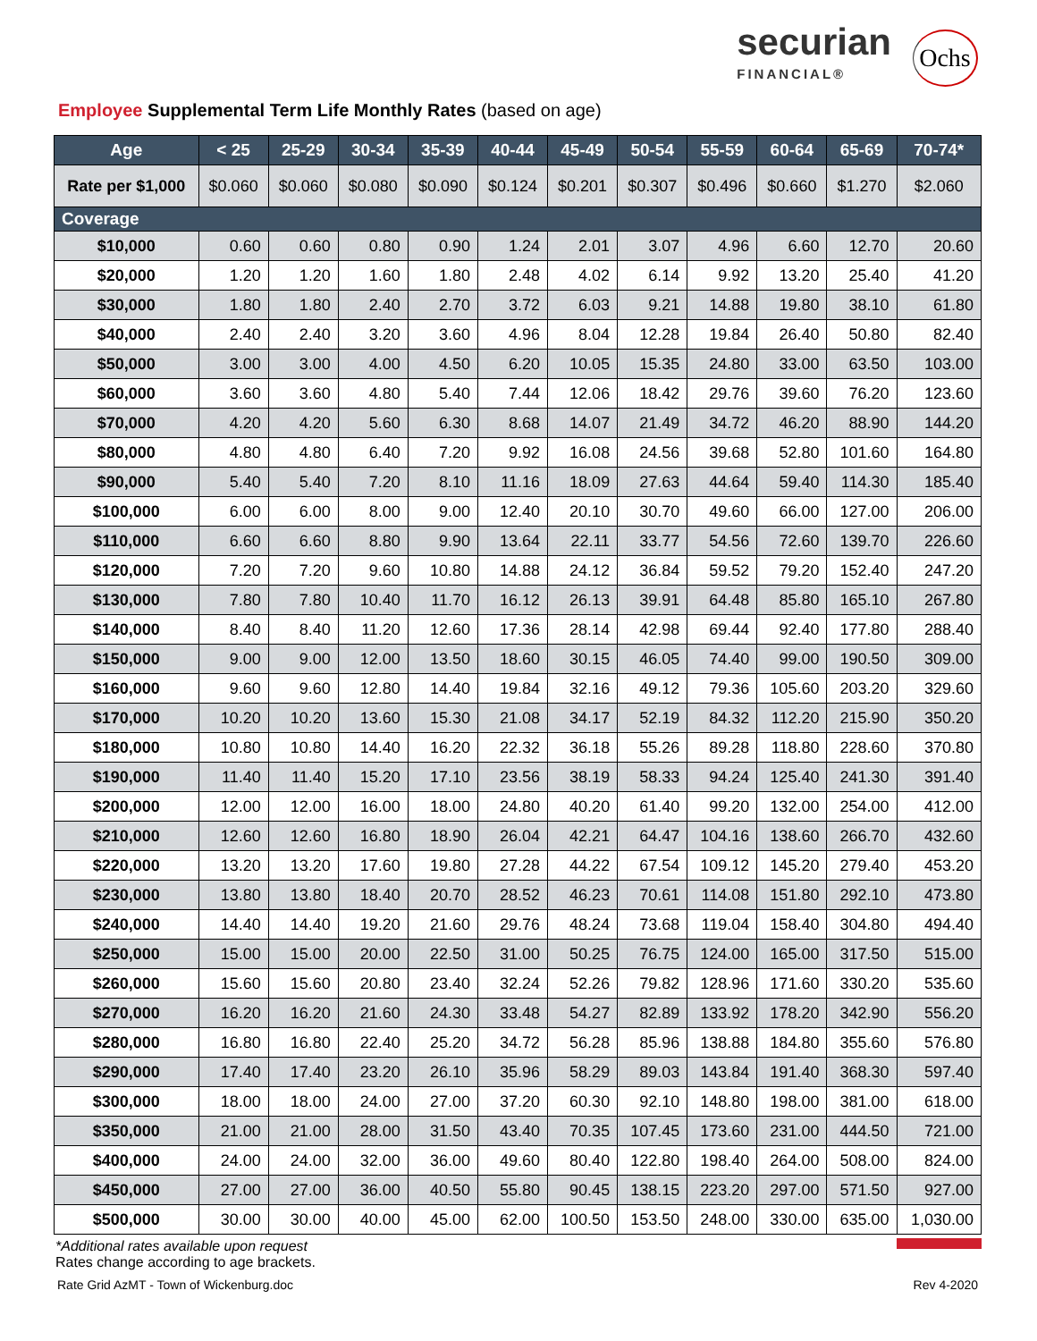securian
FINANCIAL®
Ochs
Employee Supplemental Term Life Monthly Rates (based on age)
| Age | < 25 | 25-29 | 30-34 | 35-39 | 40-44 | 45-49 | 50-54 | 55-59 | 60-64 | 65-69 | 70-74* |
| --- | --- | --- | --- | --- | --- | --- | --- | --- | --- | --- | --- |
| Rate per $1,000 | $0.060 | $0.060 | $0.080 | $0.090 | $0.124 | $0.201 | $0.307 | $0.496 | $0.660 | $1.270 | $2.060 |
| Coverage | | | | | | | | | | | |
| $10,000 | 0.60 | 0.60 | 0.80 | 0.90 | 1.24 | 2.01 | 3.07 | 4.96 | 6.60 | 12.70 | 20.60 |
| $20,000 | 1.20 | 1.20 | 1.60 | 1.80 | 2.48 | 4.02 | 6.14 | 9.92 | 13.20 | 25.40 | 41.20 |
| $30,000 | 1.80 | 1.80 | 2.40 | 2.70 | 3.72 | 6.03 | 9.21 | 14.88 | 19.80 | 38.10 | 61.80 |
| $40,000 | 2.40 | 2.40 | 3.20 | 3.60 | 4.96 | 8.04 | 12.28 | 19.84 | 26.40 | 50.80 | 82.40 |
| $50,000 | 3.00 | 3.00 | 4.00 | 4.50 | 6.20 | 10.05 | 15.35 | 24.80 | 33.00 | 63.50 | 103.00 |
| $60,000 | 3.60 | 3.60 | 4.80 | 5.40 | 7.44 | 12.06 | 18.42 | 29.76 | 39.60 | 76.20 | 123.60 |
| $70,000 | 4.20 | 4.20 | 5.60 | 6.30 | 8.68 | 14.07 | 21.49 | 34.72 | 46.20 | 88.90 | 144.20 |
| $80,000 | 4.80 | 4.80 | 6.40 | 7.20 | 9.92 | 16.08 | 24.56 | 39.68 | 52.80 | 101.60 | 164.80 |
| $90,000 | 5.40 | 5.40 | 7.20 | 8.10 | 11.16 | 18.09 | 27.63 | 44.64 | 59.40 | 114.30 | 185.40 |
| $100,000 | 6.00 | 6.00 | 8.00 | 9.00 | 12.40 | 20.10 | 30.70 | 49.60 | 66.00 | 127.00 | 206.00 |
| $110,000 | 6.60 | 6.60 | 8.80 | 9.90 | 13.64 | 22.11 | 33.77 | 54.56 | 72.60 | 139.70 | 226.60 |
| $120,000 | 7.20 | 7.20 | 9.60 | 10.80 | 14.88 | 24.12 | 36.84 | 59.52 | 79.20 | 152.40 | 247.20 |
| $130,000 | 7.80 | 7.80 | 10.40 | 11.70 | 16.12 | 26.13 | 39.91 | 64.48 | 85.80 | 165.10 | 267.80 |
| $140,000 | 8.40 | 8.40 | 11.20 | 12.60 | 17.36 | 28.14 | 42.98 | 69.44 | 92.40 | 177.80 | 288.40 |
| $150,000 | 9.00 | 9.00 | 12.00 | 13.50 | 18.60 | 30.15 | 46.05 | 74.40 | 99.00 | 190.50 | 309.00 |
| $160,000 | 9.60 | 9.60 | 12.80 | 14.40 | 19.84 | 32.16 | 49.12 | 79.36 | 105.60 | 203.20 | 329.60 |
| $170,000 | 10.20 | 10.20 | 13.60 | 15.30 | 21.08 | 34.17 | 52.19 | 84.32 | 112.20 | 215.90 | 350.20 |
| $180,000 | 10.80 | 10.80 | 14.40 | 16.20 | 22.32 | 36.18 | 55.26 | 89.28 | 118.80 | 228.60 | 370.80 |
| $190,000 | 11.40 | 11.40 | 15.20 | 17.10 | 23.56 | 38.19 | 58.33 | 94.24 | 125.40 | 241.30 | 391.40 |
| $200,000 | 12.00 | 12.00 | 16.00 | 18.00 | 24.80 | 40.20 | 61.40 | 99.20 | 132.00 | 254.00 | 412.00 |
| $210,000 | 12.60 | 12.60 | 16.80 | 18.90 | 26.04 | 42.21 | 64.47 | 104.16 | 138.60 | 266.70 | 432.60 |
| $220,000 | 13.20 | 13.20 | 17.60 | 19.80 | 27.28 | 44.22 | 67.54 | 109.12 | 145.20 | 279.40 | 453.20 |
| $230,000 | 13.80 | 13.80 | 18.40 | 20.70 | 28.52 | 46.23 | 70.61 | 114.08 | 151.80 | 292.10 | 473.80 |
| $240,000 | 14.40 | 14.40 | 19.20 | 21.60 | 29.76 | 48.24 | 73.68 | 119.04 | 158.40 | 304.80 | 494.40 |
| $250,000 | 15.00 | 15.00 | 20.00 | 22.50 | 31.00 | 50.25 | 76.75 | 124.00 | 165.00 | 317.50 | 515.00 |
| $260,000 | 15.60 | 15.60 | 20.80 | 23.40 | 32.24 | 52.26 | 79.82 | 128.96 | 171.60 | 330.20 | 535.60 |
| $270,000 | 16.20 | 16.20 | 21.60 | 24.30 | 33.48 | 54.27 | 82.89 | 133.92 | 178.20 | 342.90 | 556.20 |
| $280,000 | 16.80 | 16.80 | 22.40 | 25.20 | 34.72 | 56.28 | 85.96 | 138.88 | 184.80 | 355.60 | 576.80 |
| $290,000 | 17.40 | 17.40 | 23.20 | 26.10 | 35.96 | 58.29 | 89.03 | 143.84 | 191.40 | 368.30 | 597.40 |
| $300,000 | 18.00 | 18.00 | 24.00 | 27.00 | 37.20 | 60.30 | 92.10 | 148.80 | 198.00 | 381.00 | 618.00 |
| $350,000 | 21.00 | 21.00 | 28.00 | 31.50 | 43.40 | 70.35 | 107.45 | 173.60 | 231.00 | 444.50 | 721.00 |
| $400,000 | 24.00 | 24.00 | 32.00 | 36.00 | 49.60 | 80.40 | 122.80 | 198.40 | 264.00 | 508.00 | 824.00 |
| $450,000 | 27.00 | 27.00 | 36.00 | 40.50 | 55.80 | 90.45 | 138.15 | 223.20 | 297.00 | 571.50 | 927.00 |
| $500,000 | 30.00 | 30.00 | 40.00 | 45.00 | 62.00 | 100.50 | 153.50 | 248.00 | 330.00 | 635.00 | 1,030.00 |
*Additional rates available upon request
Rates change according to age brackets.
Rate Grid AzMT - Town of Wickenburg.doc Rev 4-2020